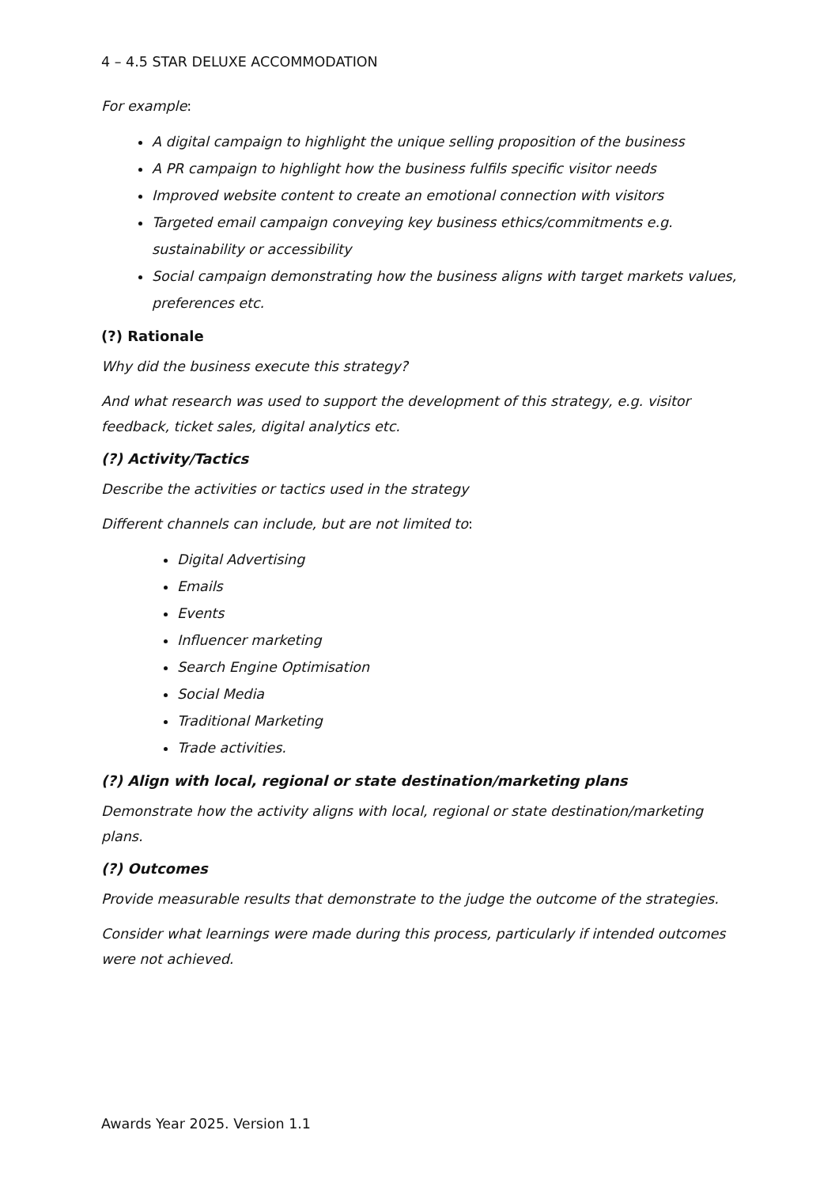4 – 4.5 STAR DELUXE ACCOMMODATION
For example:
A digital campaign to highlight the unique selling proposition of the business
A PR campaign to highlight how the business fulfils specific visitor needs
Improved website content to create an emotional connection with visitors
Targeted email campaign conveying key business ethics/commitments e.g. sustainability or accessibility
Social campaign demonstrating how the business aligns with target markets values, preferences etc.
(?) Rationale
Why did the business execute this strategy?
And what research was used to support the development of this strategy, e.g. visitor feedback, ticket sales, digital analytics etc.
(?) Activity/Tactics
Describe the activities or tactics used in the strategy
Different channels can include, but are not limited to:
Digital Advertising
Emails
Events
Influencer marketing
Search Engine Optimisation
Social Media
Traditional Marketing
Trade activities.
(?) Align with local, regional or state destination/marketing plans
Demonstrate how the activity aligns with local, regional or state destination/marketing plans.
(?) Outcomes
Provide measurable results that demonstrate to the judge the outcome of the strategies.
Consider what learnings were made during this process, particularly if intended outcomes were not achieved.
Awards Year 2025. Version 1.1